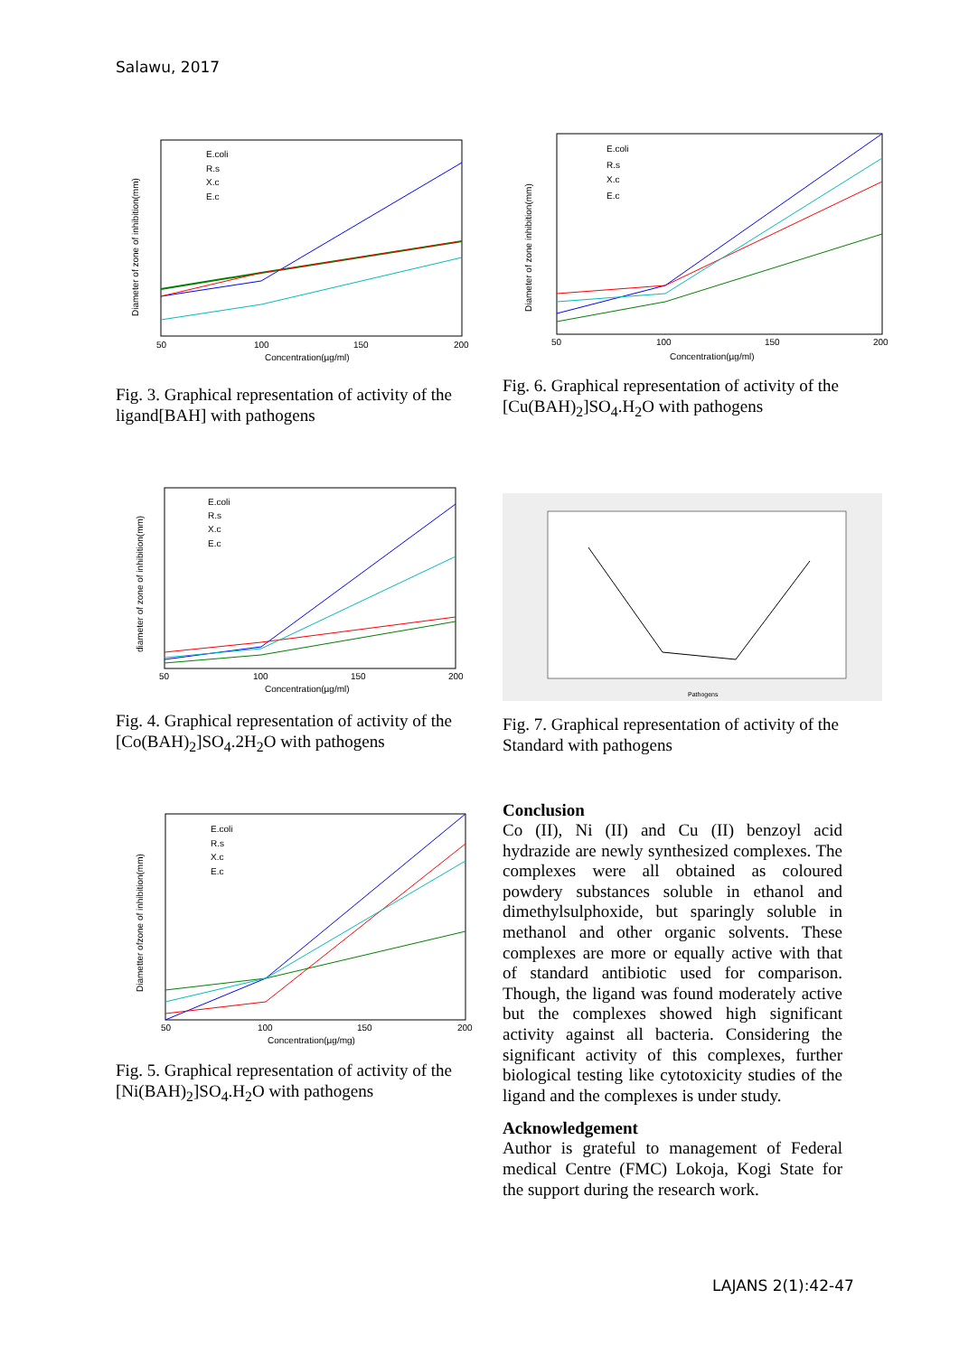Salawu, 2017
E.coli
R.s
X.c
E.c
50
100
150
200
Concentration(µg/ml)
Diameter of zone of inhibition(mm)
Fig. 3. Graphical representation of activity of the ligand[BAH] with pathogens
E.coli
R.s
X.c
E.c
50
100
150
200
Concentration(µg/ml)
Diameter of zone inhibition(mm)
Fig. 6. Graphical representation of activity of the [Cu(BAH)<sub>2</sub>]SO<sub>4</sub>.H<sub>2</sub>O with pathogens
E.coli
R.s
X.c
E.c
50
100
150
200
Concentration(µg/ml)
diameter of zone of inhibition(mm)
Fig. 4. Graphical representation of activity of the [Co(BAH)<sub>2</sub>]SO<sub>4</sub>.2H<sub>2</sub>O with pathogens
Pathogens
Fig. 7. Graphical representation of activity of the Standard with pathogens
E.coli
R.s
X.c
E.c
50
100
150
200
Concentration(µg/mg)
Diametter ofzone of inhibition(mm)
Fig. 5. Graphical representation of activity of the [Ni(BAH)<sub>2</sub>]SO<sub>4</sub>.H<sub>2</sub>O with pathogens
Conclusion
Co (II), Ni (II) and Cu (II) benzoyl acid hydrazide are newly synthesized complexes. The complexes were all obtained as coloured powdery substances soluble in ethanol and dimethylsulphoxide, but sparingly soluble in methanol and other organic solvents. These complexes are more or equally active with that of standard antibiotic used for comparison. Though, the ligand was found moderately active but the complexes showed high significant activity against all bacteria. Considering the significant activity of this complexes, further biological testing like cytotoxicity studies of the ligand and the complexes is under study.
Acknowledgement
Author is grateful to management of Federal medical Centre (FMC) Lokoja, Kogi State for the support during the research work.
LAJANS 2(1):42-47